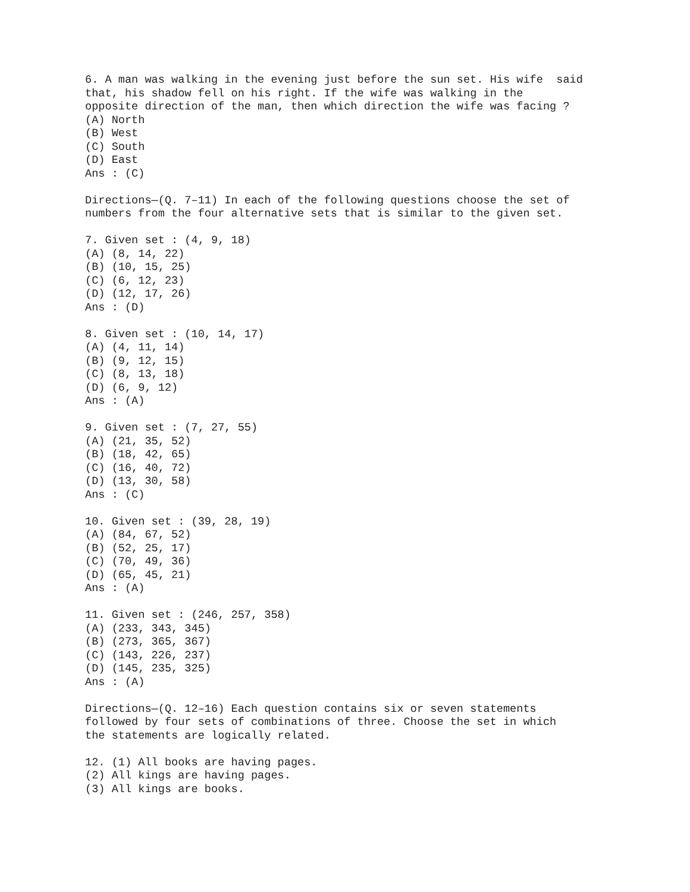6. A man was walking in the evening just before the sun set. His wife said that, his shadow fell on his right. If the wife was walking in the opposite direction of the man, then which direction the wife was facing ? (A) North (B) West (C) South (D) East Ans : (C) Directions—(Q. 7–11) In each of the following questions choose the set of numbers from the four alternative sets that is similar to the given set. 7. Given set : (4, 9, 18) (A) (8, 14, 22) (B) (10, 15, 25) (C) (6, 12, 23) (D) (12, 17, 26) Ans : (D) 8. Given set : (10, 14, 17) (A) (4, 11, 14) (B) (9, 12, 15) (C) (8, 13, 18) (D) (6, 9, 12) Ans : (A) 9. Given set : (7, 27, 55) (A) (21, 35, 52) (B) (18, 42, 65) (C) (16, 40, 72) (D) (13, 30, 58) Ans : (C) 10. Given set : (39, 28, 19) (A) (84, 67, 52) (B) (52, 25, 17) (C) (70, 49, 36) (D) (65, 45, 21) Ans : (A) 11. Given set : (246, 257, 358) (A) (233, 343, 345) (B) (273, 365, 367) (C) (143, 226, 237) (D) (145, 235, 325) Ans : (A) Directions—(Q. 12–16) Each question contains six or seven statements followed by four sets of combinations of three. Choose the set in which the statements are logically related. 12. (1) All books are having pages. (2) All kings are having pages. (3) All kings are books.